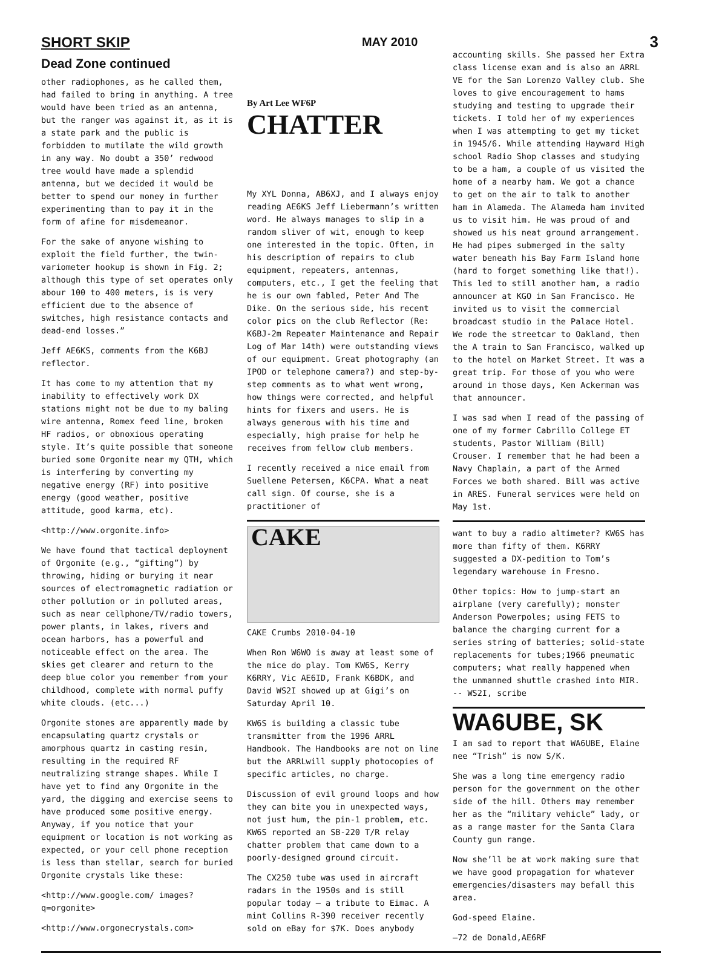SHORT SKIP MAY 2010 3
Dead Zone continued
other radiophones, as he called them, had failed to bring in anything. A tree would have been tried as an antenna, but the ranger was against it, as it is a state park and the public is forbidden to mutilate the wild growth in any way. No doubt a 350’ redwood tree would have made a splendid antenna, but we decided it would be better to spend our money in further experimenting than to pay it in the form of afine for misdemeanor.
For the sake of anyone wishing to exploit the field further, the twin-variometer hookup is shown in Fig. 2; although this type of set operates only abour 100 to 400 meters, is is very efficient due to the absence of switches, high resistance contacts and dead-end losses.”
Jeff AE6KS, comments from the K6BJ reflector.
It has come to my attention that my inability to effectively work DX stations might not be due to my baling wire antenna, Romex feed line, broken HF radios, or obnoxious operating style. It’s quite possible that someone buried some Orgonite near my QTH, which is interfering by converting my negative energy (RF) into positive energy (good weather, positive attitude, good karma, etc).
<http://www.orgonite.info>
We have found that tactical deployment of Orgonite (e.g., “gifting”) by throwing, hiding or burying it near sources of electromagnetic radiation or other pollution or in polluted areas, such as near cellphone/TV/radio towers, power plants, in lakes, rivers and ocean harbors, has a powerful and noticeable effect on the area. The skies get clearer and return to the deep blue color you remember from your childhood, complete with normal puffy white clouds. (etc...)
Orgonite stones are apparently made by encapsulating quartz crystals or amorphous quartz in casting resin, resulting in the required RF neutralizing strange shapes. While I have yet to find any Orgonite in the yard, the digging and exercise seems to have produced some positive energy. Anyway, if you notice that your equipment or location is not working as expected, or your cell phone reception is less than stellar, search for buried Orgonite crystals like these:
<http://www.google.com/ images?q=orgonite>
<http://www.orgonecrystals.com>
By Art Lee WF6P
CHATTER
My XYL Donna, AB6XJ, and I always enjoy reading AE6KS Jeff Liebermann’s written word. He always manages to slip in a random sliver of wit, enough to keep one interested in the topic. Often, in his description of repairs to club equipment, repeaters, antennas, computers, etc., I get the feeling that he is our own fabled, Peter And The Dike. On the serious side, his recent color pics on the club Reflector (Re: K6BJ-2m Repeater Maintenance and Repair Log of Mar 14th) were outstanding views of our equipment. Great photography (an IPOD or telephone camera?) and step-by-step comments as to what went wrong, how things were corrected, and helpful hints for fixers and users. He is always generous with his time and especially, high praise for help he receives from fellow club members.
I recently received a nice email from Suellene Petersen, K6CPA. What a neat call sign. Of course, she is a practitioner of
CAKE
CAKE Crumbs 2010-04-10
When Ron W6WO is away at least some of the mice do play. Tom KW6S, Kerry K6RRY, Vic AE6ID, Frank K6BDK, and David WS2I showed up at Gigi’s on Saturday April 10.
KW6S is building a classic tube transmitter from the 1996 ARRL Handbook. The Handbooks are not on line but the ARRLwill supply photocopies of specific articles, no charge.
Discussion of evil ground loops and how they can bite you in unexpected ways, not just hum, the pin-1 problem, etc. KW6S reported an SB-220 T/R relay chatter problem that came down to a poorly-designed ground circuit.
The CX250 tube was used in aircraft radars in the 1950s and is still popular today – a tribute to Eimac. A mint Collins R-390 receiver recently sold on eBay for $7K. Does anybody
accounting skills. She passed her Extra class license exam and is also an ARRL VE for the San Lorenzo Valley club. She loves to give encouragement to hams studying and testing to upgrade their tickets. I told her of my experiences when I was attempting to get my ticket in 1945/6. While attending Hayward High school Radio Shop classes and studying to be a ham, a couple of us visited the home of a nearby ham. We got a chance to get on the air to talk to another ham in Alameda. The Alameda ham invited us to visit him. He was proud of and showed us his neat ground arrangement. He had pipes submerged in the salty water beneath his Bay Farm Island home (hard to forget something like that!). This led to still another ham, a radio announcer at KGO in San Francisco. He invited us to visit the commercial broadcast studio in the Palace Hotel. We rode the streetcar to Oakland, then the A train to San Francisco, walked up to the hotel on Market Street. It was a great trip. For those of you who were around in those days, Ken Ackerman was that announcer.
I was sad when I read of the passing of one of my former Cabrillo College ET students, Pastor William (Bill) Crouser. I remember that he had been a Navy Chaplain, a part of the Armed Forces we both shared. Bill was active in ARES. Funeral services were held on May 1st.
want to buy a radio altimeter? KW6S has more than fifty of them. K6RRY suggested a DX-pedition to Tom’s legendary warehouse in Fresno.
Other topics: How to jump-start an airplane (very carefully); monster Anderson Powerpoles; using FETS to balance the charging current for a series string of batteries; solid-state replacements for tubes;1966 pneumatic computers; what really happened when the unmanned shuttle crashed into MIR. -- WS2I, scribe
WA6UBE, SK
I am sad to report that WA6UBE, Elaine nee “Trish” is now S/K.
She was a long time emergency radio person for the government on the other side of the hill. Others may remember her as the “military vehicle” lady, or as a range master for the Santa Clara County gun range.
Now she’ll be at work making sure that we have good propagation for whatever emergencies/disasters may befall this area.
God-speed Elaine.
—72 de Donald,AE6RF